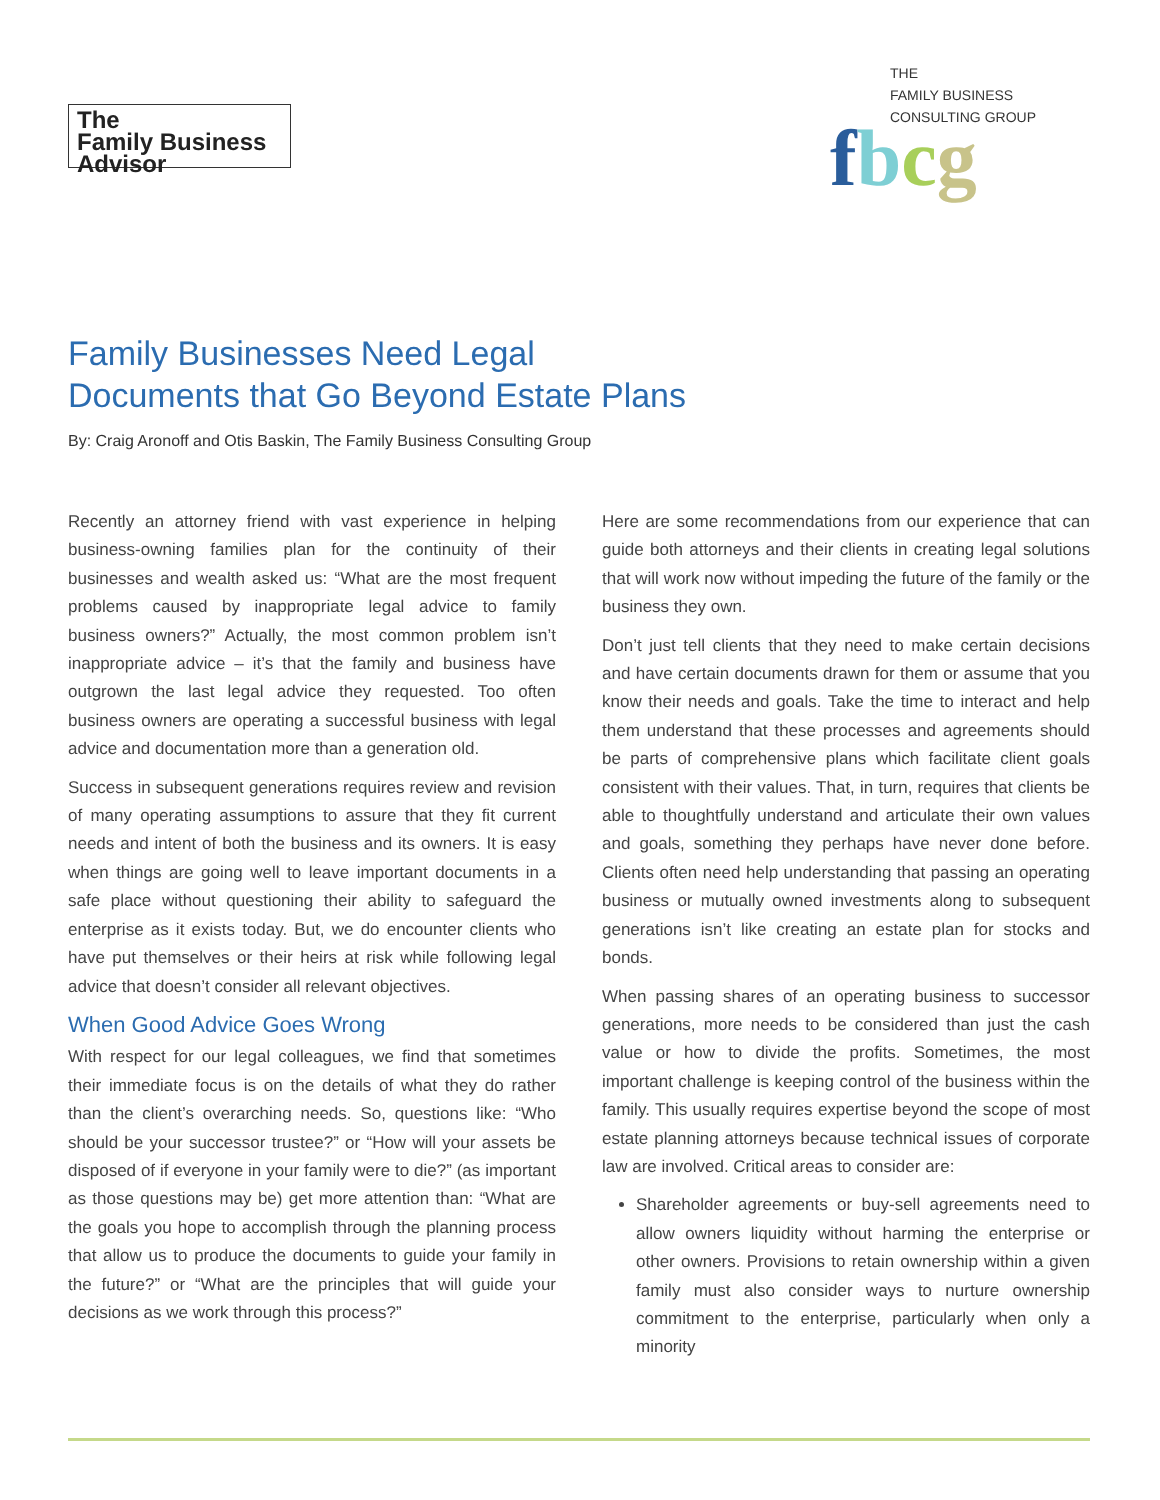The
Family Business
Advisor
THE
FAMILY BUSINESS
CONSULTING GROUP
fbcg
Family Businesses Need Legal
Documents that Go Beyond Estate Plans
By: Craig Aronoff and Otis Baskin, The Family Business Consulting Group
Recently an attorney friend with vast experience in helping business-owning families plan for the continuity of their businesses and wealth asked us: “What are the most frequent problems caused by inappropriate legal advice to family business owners?” Actually, the most common problem isn’t inappropriate advice – it’s that the family and business have outgrown the last legal advice they requested. Too often business owners are operating a successful business with legal advice and documentation more than a generation old.
Success in subsequent generations requires review and revision of many operating assumptions to assure that they fit current needs and intent of both the business and its owners. It is easy when things are going well to leave important documents in a safe place without questioning their ability to safeguard the enterprise as it exists today. But, we do encounter clients who have put themselves or their heirs at risk while following legal advice that doesn’t consider all relevant objectives.
When Good Advice Goes Wrong
With respect for our legal colleagues, we find that sometimes their immediate focus is on the details of what they do rather than the client’s overarching needs. So, questions like: “Who should be your successor trustee?” or “How will your assets be disposed of if everyone in your family were to die?” (as important as those questions may be) get more attention than: “What are the goals you hope to accomplish through the planning process that allow us to produce the documents to guide your family in the future?” or “What are the principles that will guide your decisions as we work through this process?”
Here are some recommendations from our experience that can guide both attorneys and their clients in creating legal solutions that will work now without impeding the future of the family or the business they own.
Don’t just tell clients that they need to make certain decisions and have certain documents drawn for them or assume that you know their needs and goals. Take the time to interact and help them understand that these processes and agreements should be parts of comprehensive plans which facilitate client goals consistent with their values. That, in turn, requires that clients be able to thoughtfully understand and articulate their own values and goals, something they perhaps have never done before. Clients often need help understanding that passing an operating business or mutually owned investments along to subsequent generations isn’t like creating an estate plan for stocks and bonds.
When passing shares of an operating business to successor generations, more needs to be considered than just the cash value or how to divide the profits. Sometimes, the most important challenge is keeping control of the business within the family. This usually requires expertise beyond the scope of most estate planning attorneys because technical issues of corporate law are involved. Critical areas to consider are:
Shareholder agreements or buy-sell agreements need to allow owners liquidity without harming the enterprise or other owners. Provisions to retain ownership within a given family must also consider ways to nurture ownership commitment to the enterprise, particularly when only a minority